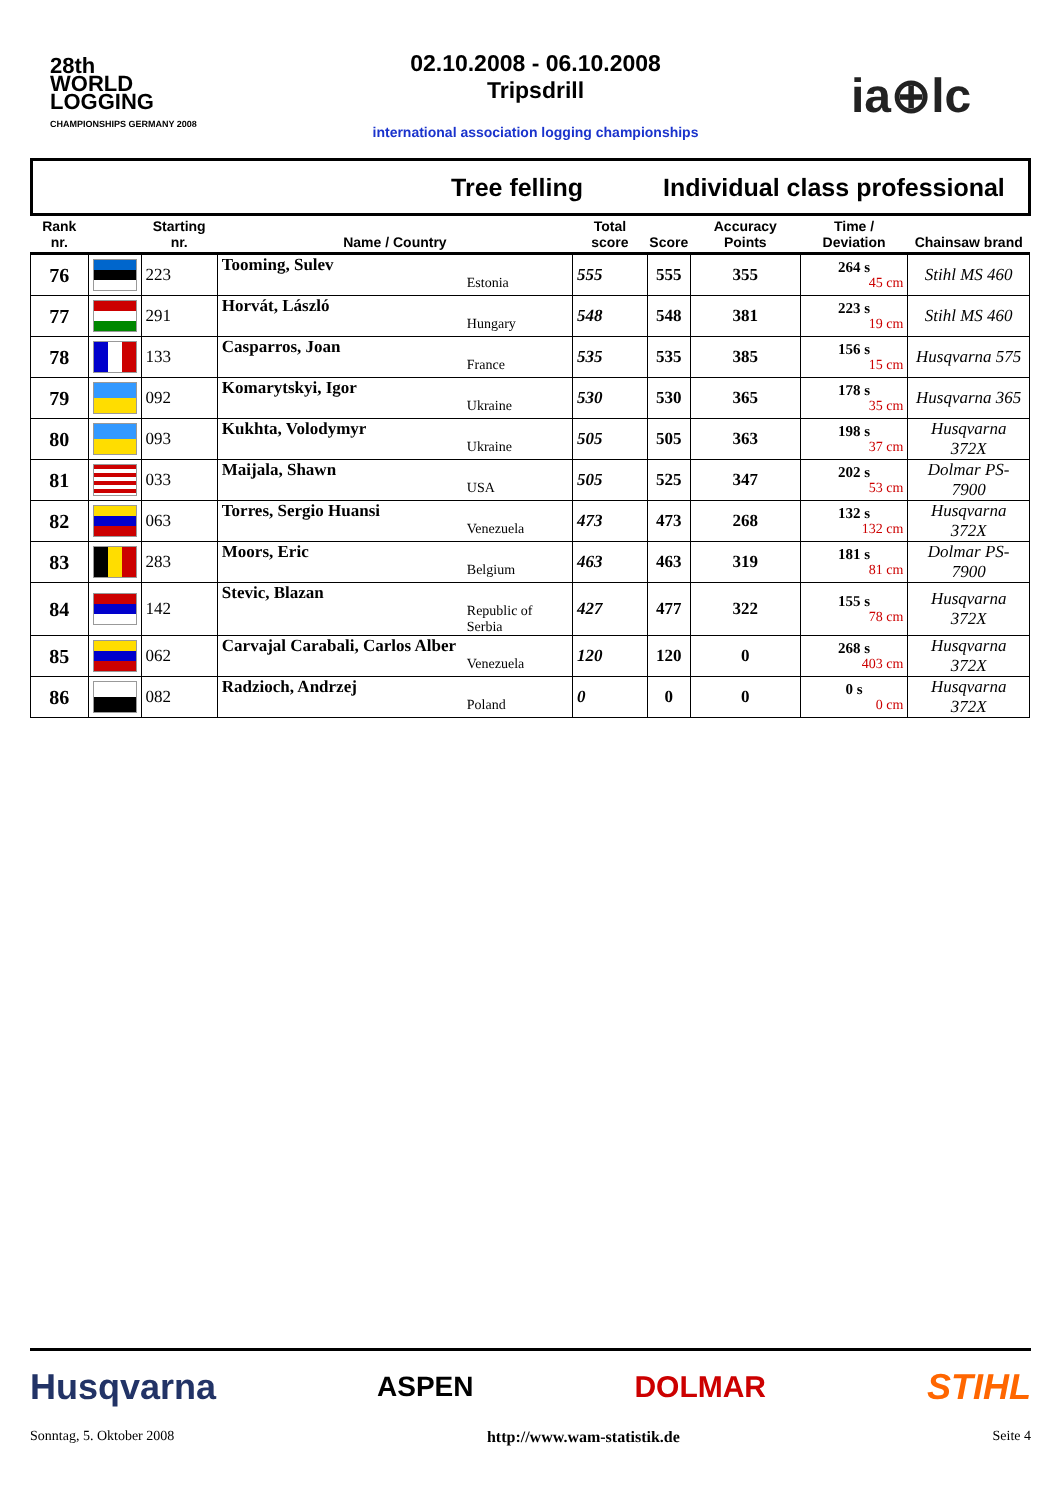28th
WORLD
LOGGING
CHAMPIONSHIPS GERMANY 2008
02.10.2008 - 06.10.2008
Tripsdrill
international association logging championships
ia⊕lc
Tree felling Individual class professional
| Rank nr. | | Starting nr. | Name / Country | Total score | Score | Accuracy Points | Time / Deviation | Chainsaw brand |
| --- | --- | --- | --- | --- | --- | --- | --- | --- |
| 76 | | 223 | Tooming, Sulev Estonia | 555 | 555 | 355 | 264 s 45 cm | Stihl MS 460 |
| 77 | | 291 | Horvát, László Hungary | 548 | 548 | 381 | 223 s 19 cm | Stihl MS 460 |
| 78 | | 133 | Casparros, Joan France | 535 | 535 | 385 | 156 s 15 cm | Husqvarna 575 |
| 79 | | 092 | Komarytskyi, Igor Ukraine | 530 | 530 | 365 | 178 s 35 cm | Husqvarna 365 |
| 80 | | 093 | Kukhta, Volodymyr Ukraine | 505 | 505 | 363 | 198 s 37 cm | Husqvarna 372X |
| 81 | | 033 | Maijala, Shawn USA | 505 | 525 | 347 | 202 s 53 cm | Dolmar PS-7900 |
| 82 | | 063 | Torres, Sergio Huansi Venezuela | 473 | 473 | 268 | 132 s 132 cm | Husqvarna 372X |
| 83 | | 283 | Moors, Eric Belgium | 463 | 463 | 319 | 181 s 81 cm | Dolmar PS-7900 |
| 84 | | 142 | Stevic, Blazan Republic of Serbia | 427 | 477 | 322 | 155 s 78 cm | Husqvarna 372X |
| 85 | | 062 | Carvajal Carabali, Carlos Alber Venezuela | 120 | 120 | 0 | 268 s 403 cm | Husqvarna 372X |
| 86 | | 082 | Radzioch, Andrzej Poland | 0 | 0 | 0 | 0 s 0 cm | Husqvarna 372X |
Husqvarna ASPEN DOLMAR STIHL
Sonntag, 5. Oktober 2008 http://www.wam-statistik.de Seite 4